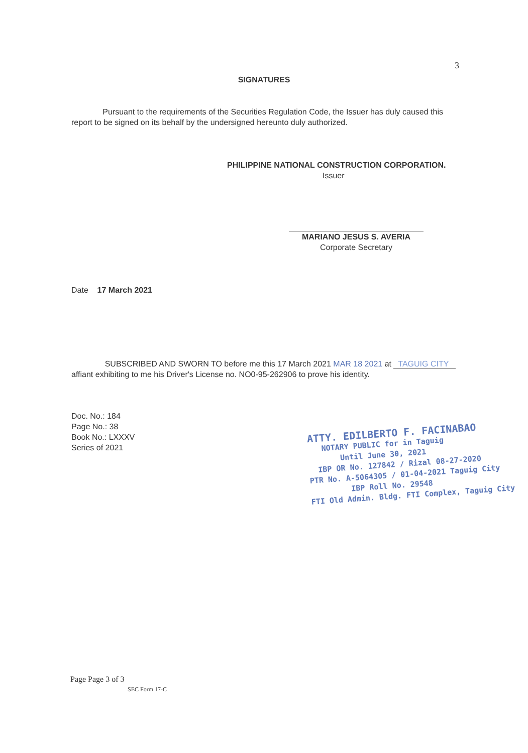3
SIGNATURES
Pursuant to the requirements of the Securities Regulation Code, the Issuer has duly caused this report to be signed on its behalf by the undersigned hereunto duly authorized.
PHILIPPINE NATIONAL CONSTRUCTION CORPORATION.
Issuer
MARIANO JESUS S. AVERIA
Corporate Secretary
Date 17 March 2021
SUBSCRIBED AND SWORN TO before me this 17 March 2021 MAR 18 2021 at TAGUIG CITY affiant exhibiting to me his Driver's License no. NO0-95-262906 to prove his identity.
Doc. No.: 184
Page No.: 38
Book No.: LXXXV
Series of 2021
ATTY. EDILBERTO F. FACINABAO
NOTARY PUBLIC for in Taguig
Until June 30, 2021
IBP OR No. 127842 / Rizal 08-27-2020
PTR No. A-5064305 / 01-04-2021 Taguig City
IBP Roll No. 29548
FTI Old Admin. Bldg. FTI Complex, Taguig City
Page Page 3 of 3
SEC Form 17-C